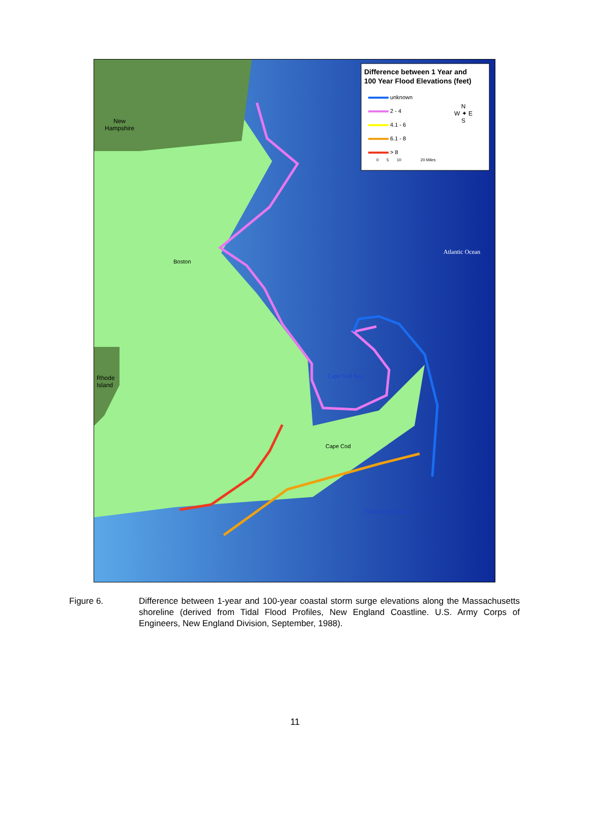Difference between 1 Year and
100 Year Flood Elevations (feet)
unknown
2 - 4
4.1 - 6
6.1 - 8
> 8
N
W ✦ E
S
0 5 10 20 Miles
New
Hampshire
Rhode
Island
Boston
Cape Cod
Atlantic Ocean
Cape Cod Bay
Nantucket Sound
Figure 6. Difference between 1-year and 100-year coastal storm surge elevations along the Massachusetts shoreline (derived from Tidal Flood Profiles, New England Coastline. U.S. Army Corps of Engineers, New England Division, September, 1988).
11